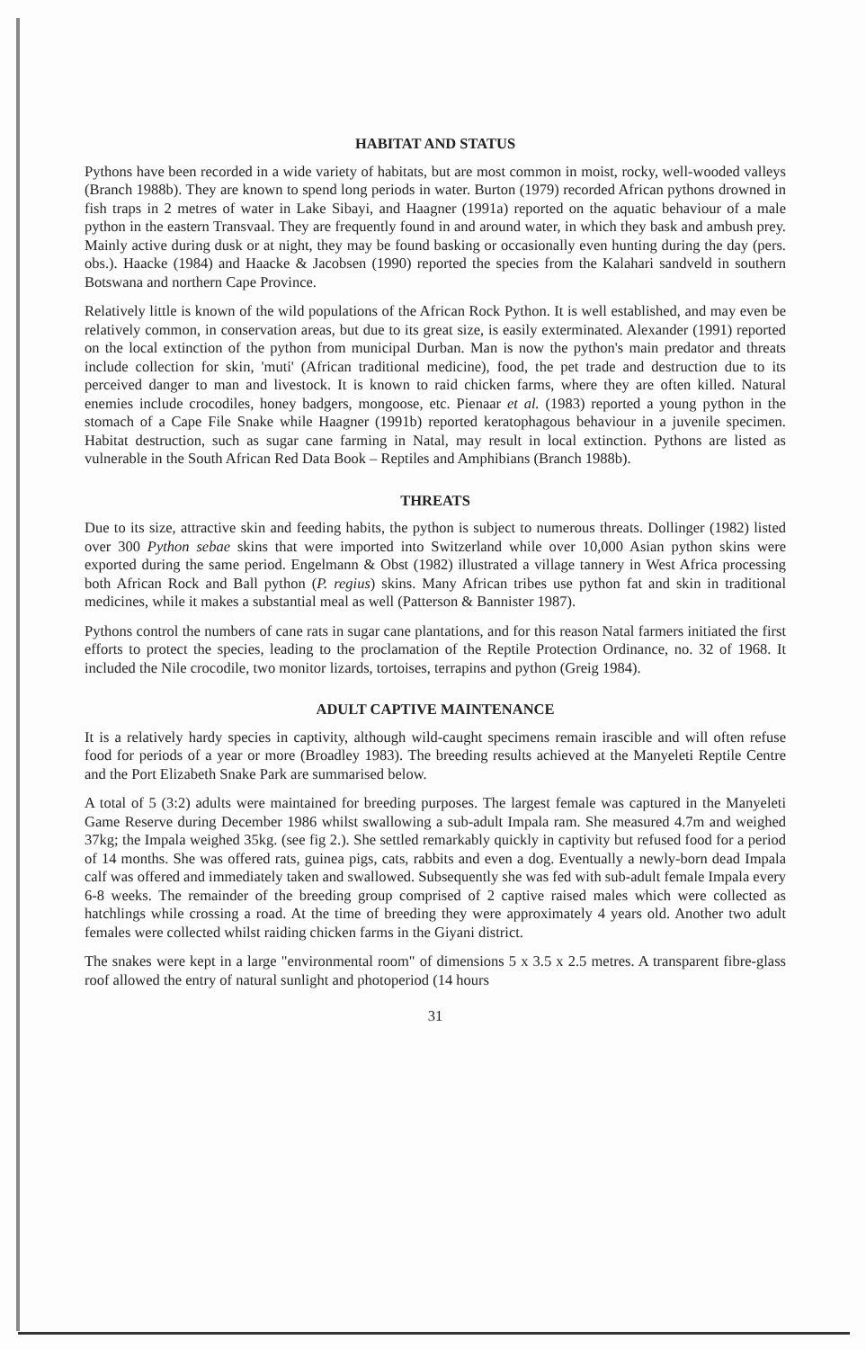HABITAT AND STATUS
Pythons have been recorded in a wide variety of habitats, but are most common in moist, rocky, well-wooded valleys (Branch 1988b). They are known to spend long periods in water. Burton (1979) recorded African pythons drowned in fish traps in 2 metres of water in Lake Sibayi, and Haagner (1991a) reported on the aquatic behaviour of a male python in the eastern Transvaal. They are frequently found in and around water, in which they bask and ambush prey. Mainly active during dusk or at night, they may be found basking or occasionally even hunting during the day (pers. obs.). Haacke (1984) and Haacke & Jacobsen (1990) reported the species from the Kalahari sandveld in southern Botswana and northern Cape Province.
Relatively little is known of the wild populations of the African Rock Python. It is well established, and may even be relatively common, in conservation areas, but due to its great size, is easily exterminated. Alexander (1991) reported on the local extinction of the python from municipal Durban. Man is now the python's main predator and threats include collection for skin, 'muti' (African traditional medicine), food, the pet trade and destruction due to its perceived danger to man and livestock. It is known to raid chicken farms, where they are often killed. Natural enemies include crocodiles, honey badgers, mongoose, etc. Pienaar et al. (1983) reported a young python in the stomach of a Cape File Snake while Haagner (1991b) reported keratophagous behaviour in a juvenile specimen. Habitat destruction, such as sugar cane farming in Natal, may result in local extinction. Pythons are listed as vulnerable in the South African Red Data Book – Reptiles and Amphibians (Branch 1988b).
THREATS
Due to its size, attractive skin and feeding habits, the python is subject to numerous threats. Dollinger (1982) listed over 300 Python sebae skins that were imported into Switzerland while over 10,000 Asian python skins were exported during the same period. Engelmann & Obst (1982) illustrated a village tannery in West Africa processing both African Rock and Ball python (P. regius) skins. Many African tribes use python fat and skin in traditional medicines, while it makes a substantial meal as well (Patterson & Bannister 1987).
Pythons control the numbers of cane rats in sugar cane plantations, and for this reason Natal farmers initiated the first efforts to protect the species, leading to the proclamation of the Reptile Protection Ordinance, no. 32 of 1968. It included the Nile crocodile, two monitor lizards, tortoises, terrapins and python (Greig 1984).
ADULT CAPTIVE MAINTENANCE
It is a relatively hardy species in captivity, although wild-caught specimens remain irascible and will often refuse food for periods of a year or more (Broadley 1983). The breeding results achieved at the Manyeleti Reptile Centre and the Port Elizabeth Snake Park are summarised below.
A total of 5 (3:2) adults were maintained for breeding purposes. The largest female was captured in the Manyeleti Game Reserve during December 1986 whilst swallowing a sub-adult Impala ram. She measured 4.7m and weighed 37kg; the Impala weighed 35kg. (see fig 2.). She settled remarkably quickly in captivity but refused food for a period of 14 months. She was offered rats, guinea pigs, cats, rabbits and even a dog. Eventually a newly-born dead Impala calf was offered and immediately taken and swallowed. Subsequently she was fed with sub-adult female Impala every 6-8 weeks. The remainder of the breeding group comprised of 2 captive raised males which were collected as hatchlings while crossing a road. At the time of breeding they were approximately 4 years old. Another two adult females were collected whilst raiding chicken farms in the Giyani district.
The snakes were kept in a large "environmental room" of dimensions 5 x 3.5 x 2.5 metres. A transparent fibre-glass roof allowed the entry of natural sunlight and photoperiod (14 hours
31